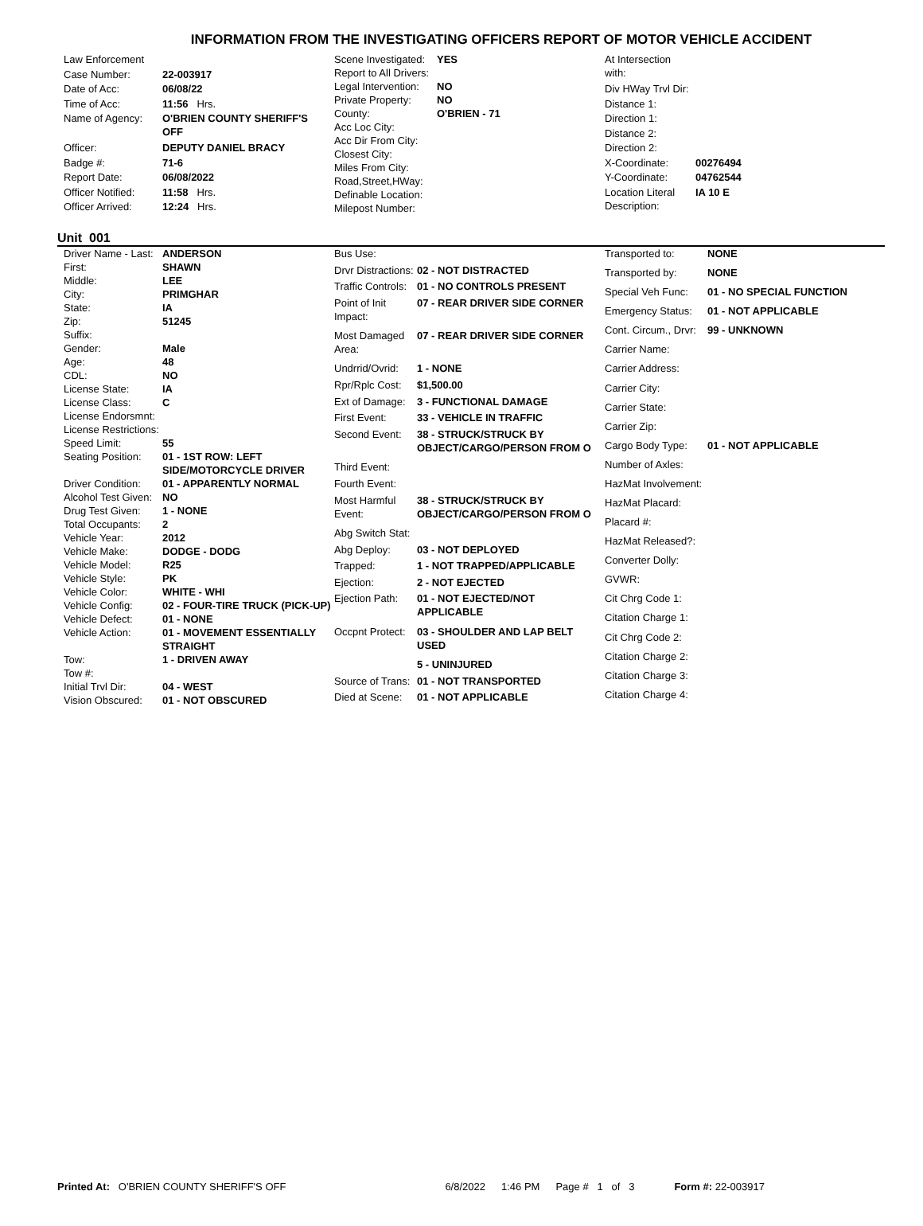INFORMATION FROM THE INVESTIGATING OFFICERS REPORT OF MOTOR VEHICLE ACCIDENT
| Law Enforcement | |
| Case Number: | 22-003917 |
| Date of Acc: | 06/08/22 |
| Time of Acc: | 11:56 Hrs. |
| Name of Agency: | O'BRIEN COUNTY SHERIFF'S OFF |
| Officer: | DEPUTY DANIEL BRACY |
| Badge #: | 71-6 |
| Report Date: | 06/08/2022 |
| Officer Notified: | 11:58 Hrs. |
| Officer Arrived: | 12:24 Hrs. |
| Scene Investigated: | YES |
| Report to All Drivers: | |
| Legal Intervention: | NO |
| Private Property: | NO |
| County: | O'BRIEN - 71 |
| Acc Loc City: | |
| Acc Dir From City: | |
| Closest City: | |
| Miles From City: | |
| Road,Street,HWay: | |
| Definable Location: | |
| Milepost Number: | |
| At Intersection with: | |
| Div HWay Trvl Dir: | |
| Distance 1: | |
| Direction 1: | |
| Distance 2: | |
| Direction 2: | |
| X-Coordinate: | 00276494 |
| Y-Coordinate: | 04762544 |
| Location Literal Description: | IA 10 E |
Unit 001
| Driver Name - Last: | ANDERSON |
| First: | SHAWN |
| Middle: | LEE |
| City: | PRIMGHAR |
| State: | IA |
| Zip: | 51245 |
| Suffix: | |
| Gender: | Male |
| Age: | 48 |
| CDL: | NO |
| License State: | IA |
| License Class: | C |
| License Endorsmnt: | |
| License Restrictions: | |
| Speed Limit: | 55 |
| Seating Position: | 01 - 1ST ROW: LEFT SIDE/MOTORCYCLE DRIVER |
| Driver Condition: | 01 - APPARENTLY NORMAL |
| Alcohol Test Given: | NO |
| Drug Test Given: | 1 - NONE |
| Total Occupants: | 2 |
| Vehicle Year: | 2012 |
| Vehicle Make: | DODGE - DODG |
| Vehicle Model: | R25 |
| Vehicle Style: | PK |
| Vehicle Color: | WHITE - WHI |
| Vehicle Config: | 02 - FOUR-TIRE TRUCK (PICK-UP) |
| Vehicle Defect: | 01 - NONE |
| Vehicle Action: | 01 - MOVEMENT ESSENTIALLY STRAIGHT |
| Tow: | 1 - DRIVEN AWAY |
| Tow #: | |
| Initial Trvl Dir: | 04 - WEST |
| Vision Obscured: | 01 - NOT OBSCURED |
| Bus Use: | |
| Drvr Distractions: | 02 - NOT DISTRACTED |
| Traffic Controls: | 01 - NO CONTROLS PRESENT |
| Point of Init Impact: | 07 - REAR DRIVER SIDE CORNER |
| Most Damaged Area: | 07 - REAR DRIVER SIDE CORNER |
| Undrrid/Ovrid: | 1 - NONE |
| Rpr/Rplc Cost: | $1,500.00 |
| Ext of Damage: | 3 - FUNCTIONAL DAMAGE |
| First Event: | 33 - VEHICLE IN TRAFFIC |
| Second Event: | 38 - STRUCK/STRUCK BY OBJECT/CARGO/PERSON FROM O |
| Third Event: | |
| Fourth Event: | |
| Most Harmful Event: | 38 - STRUCK/STRUCK BY OBJECT/CARGO/PERSON FROM O |
| Abg Switch Stat: | |
| Abg Deploy: | 03 - NOT DEPLOYED |
| Trapped: | 1 - NOT TRAPPED/APPLICABLE |
| Ejection: | 2 - NOT EJECTED |
| Ejection Path: | 01 - NOT EJECTED/NOT APPLICABLE |
| Occpnt Protect: | 03 - SHOULDER AND LAP BELT USED |
| | 5 - UNINJURED |
| Source of Trans: | 01 - NOT TRANSPORTED |
| Died at Scene: | 01 - NOT APPLICABLE |
| Transported to: | NONE |
| Transported by: | NONE |
| Special Veh Func: | 01 - NO SPECIAL FUNCTION |
| Emergency Status: | 01 - NOT APPLICABLE |
| Cont. Circum., Drvr: | 99 - UNKNOWN |
| Carrier Name: | |
| Carrier Address: | |
| Carrier City: | |
| Carrier State: | |
| Carrier Zip: | |
| Cargo Body Type: | 01 - NOT APPLICABLE |
| Number of Axles: | |
| HazMat Involvement: | |
| HazMat Placard: | |
| Placard #: | |
| HazMat Released?: | |
| Converter Dolly: | |
| GVWR: | |
| Cit Chrg Code 1: | |
| Citation Charge 1: | |
| Cit Chrg Code 2: | |
| Citation Charge 2: | |
| Citation Charge 3: | |
| Citation Charge 4: | |
Printed At: O'BRIEN COUNTY SHERIFF'S OFF 6/8/2022 1:46 PM Page # 1 of 3 Form #: 22-003917